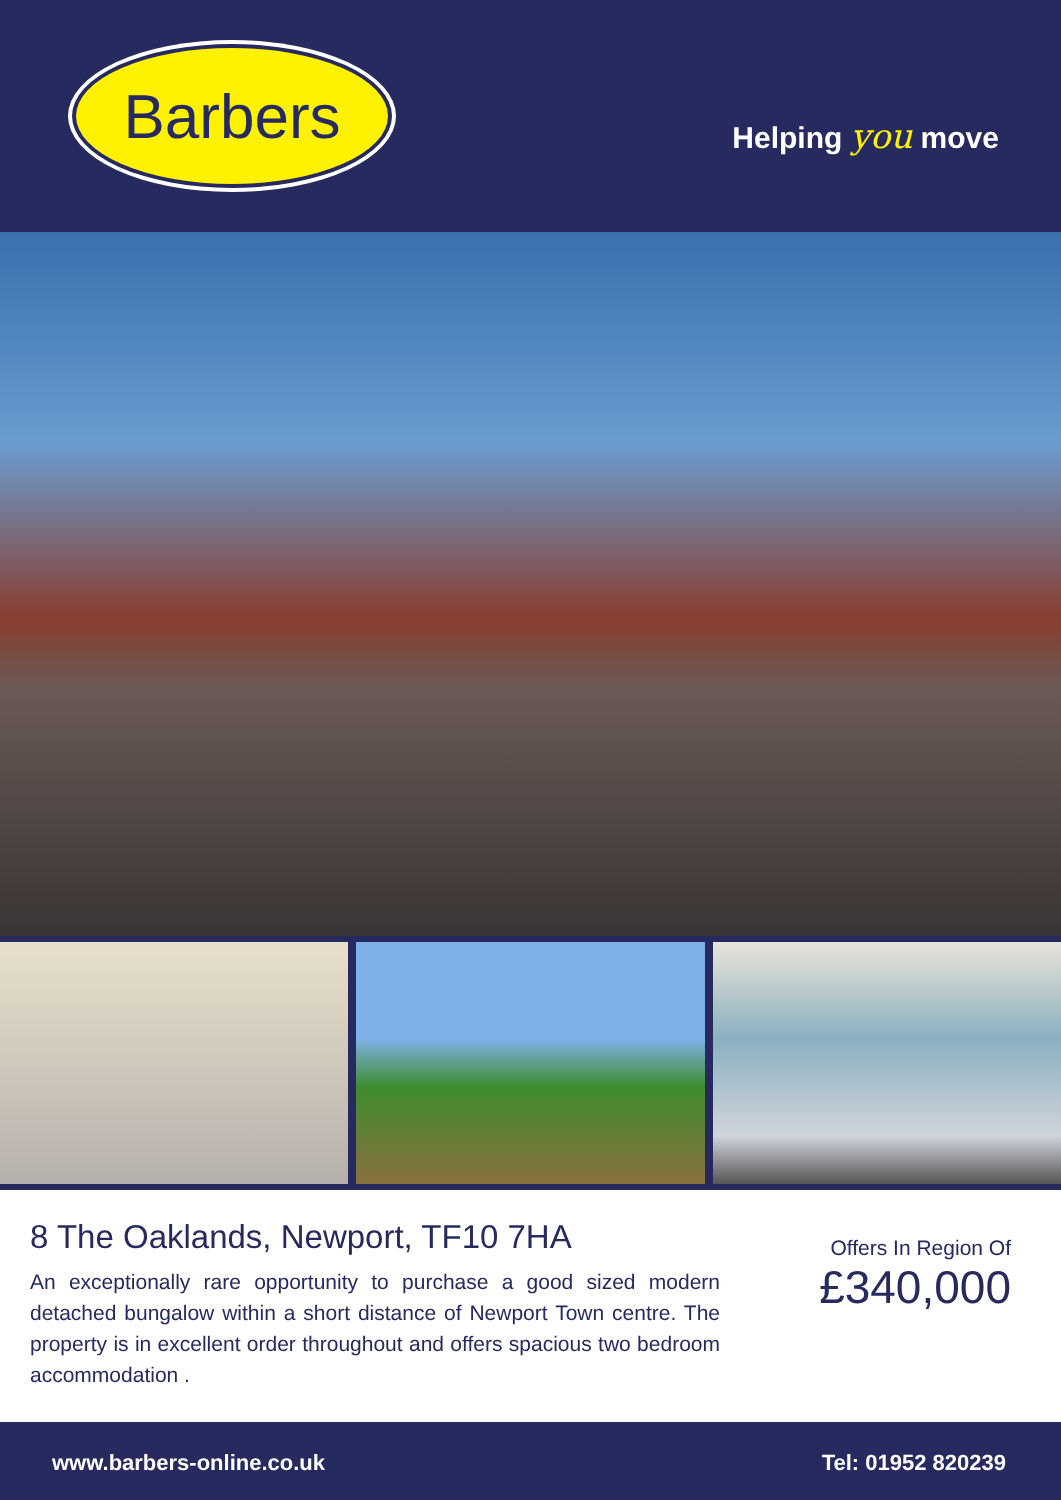Barbers
Helping you move
8 The Oaklands, Newport, TF10 7HA
An exceptionally rare opportunity to purchase a good sized modern detached bungalow within a short distance of Newport Town centre. The property is in excellent order throughout and offers spacious two bedroom accommodation .
Offers In Region Of
£340,000
www.barbers-online.co.uk Tel: 01952 820239